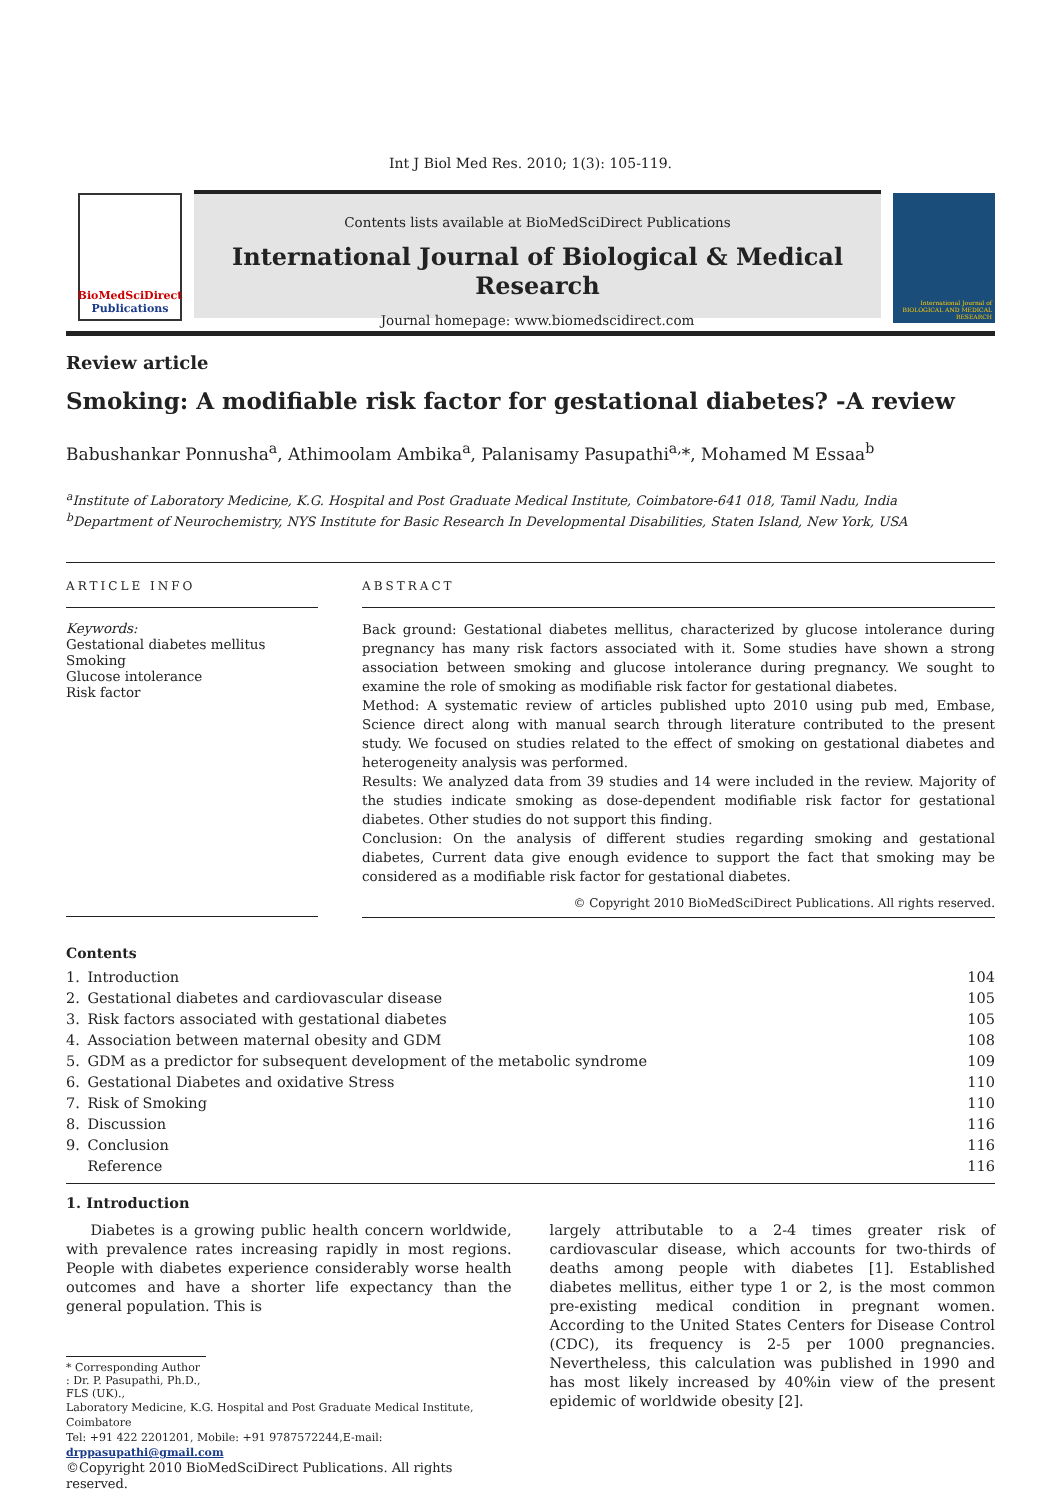Int J Biol Med Res. 2010; 1(3): 105-119.
BioMedSciDirect
Publications
Contents lists available at BioMedSciDirect Publications
International Journal of Biological & Medical Research
Journal homepage: www.biomedscidirect.com
International Journal of BIOLOGICAL AND MEDICAL RESEARCH
Review article
Smoking: A modifiable risk factor for gestational diabetes? -A review
Babushankar Ponnusha<sup>a</sup>, Athimoolam Ambika<sup>a</sup>, Palanisamy Pasupathi<sup>a,</sup>*, Mohamed M Essaa<sup>b</sup>
<sup>a</sup> Institute of Laboratory Medicine, K.G. Hospital and Post Graduate Medical Institute, Coimbatore-641 018, Tamil Nadu, India
<sup>b</sup> Department of Neurochemistry, NYS Institute for Basic Research In Developmental Disabilities, Staten Island, New York, USA
ARTICLE INFO
Keywords:
Gestational diabetes mellitus
Smoking
Glucose intolerance
Risk factor
ABSTRACT
Back ground: Gestational diabetes mellitus, characterized by glucose intolerance during pregnancy has many risk factors associated with it. Some studies have shown a strong association between smoking and glucose intolerance during pregnancy. We sought to examine the role of smoking as modifiable risk factor for gestational diabetes.
Method: A systematic review of articles published upto 2010 using pub med, Embase, Science direct along with manual search through literature contributed to the present study. We focused on studies related to the effect of smoking on gestational diabetes and heterogeneity analysis was performed.
Results: We analyzed data from 39 studies and 14 were included in the review. Majority of the studies indicate smoking as dose-dependent modifiable risk factor for gestational diabetes. Other studies do not support this finding.
Conclusion: On the analysis of different studies regarding smoking and gestational diabetes, Current data give enough evidence to support the fact that smoking may be considered as a modifiable risk factor for gestational diabetes.
© Copyright 2010 BioMedSciDirect Publications. All rights reserved.
Contents
| 1. | Introduction | 104 |
| 2. | Gestational diabetes and cardiovascular disease | 105 |
| 3. | Risk factors associated with gestational diabetes | 105 |
| 4. | Association between maternal obesity and GDM | 108 |
| 5. | GDM as a predictor for subsequent development of the metabolic syndrome | 109 |
| 6. | Gestational Diabetes and oxidative Stress | 110 |
| 7. | Risk of Smoking | 110 |
| 8. | Discussion | 116 |
| 9. | Conclusion | 116 |
| | Reference | 116 |
1. Introduction
Diabetes is a growing public health concern worldwide, with prevalence rates increasing rapidly in most regions. People with diabetes experience considerably worse health outcomes and have a shorter life expectancy than the general population. This is
* Corresponding Author : Dr. P. Pasupathi, Ph.D., FLS (UK).,
Laboratory Medicine, K.G. Hospital and Post Graduate Medical Institute, Coimbatore
Tel: +91 422 2201201, Mobile: +91 9787572244,E-mail: drppasupathi@gmail.com
©Copyright 2010 BioMedSciDirect Publications. All rights reserved.
largely attributable to a 2-4 times greater risk of cardiovascular disease, which accounts for two-thirds of deaths among people with diabetes [1]. Established diabetes mellitus, either type 1 or 2, is the most common pre-existing medical condition in pregnant women. According to the United States Centers for Disease Control (CDC), its frequency is 2-5 per 1000 pregnancies. Nevertheless, this calculation was published in 1990 and has most likely increased by 40%in view of the present epidemic of worldwide obesity [2].